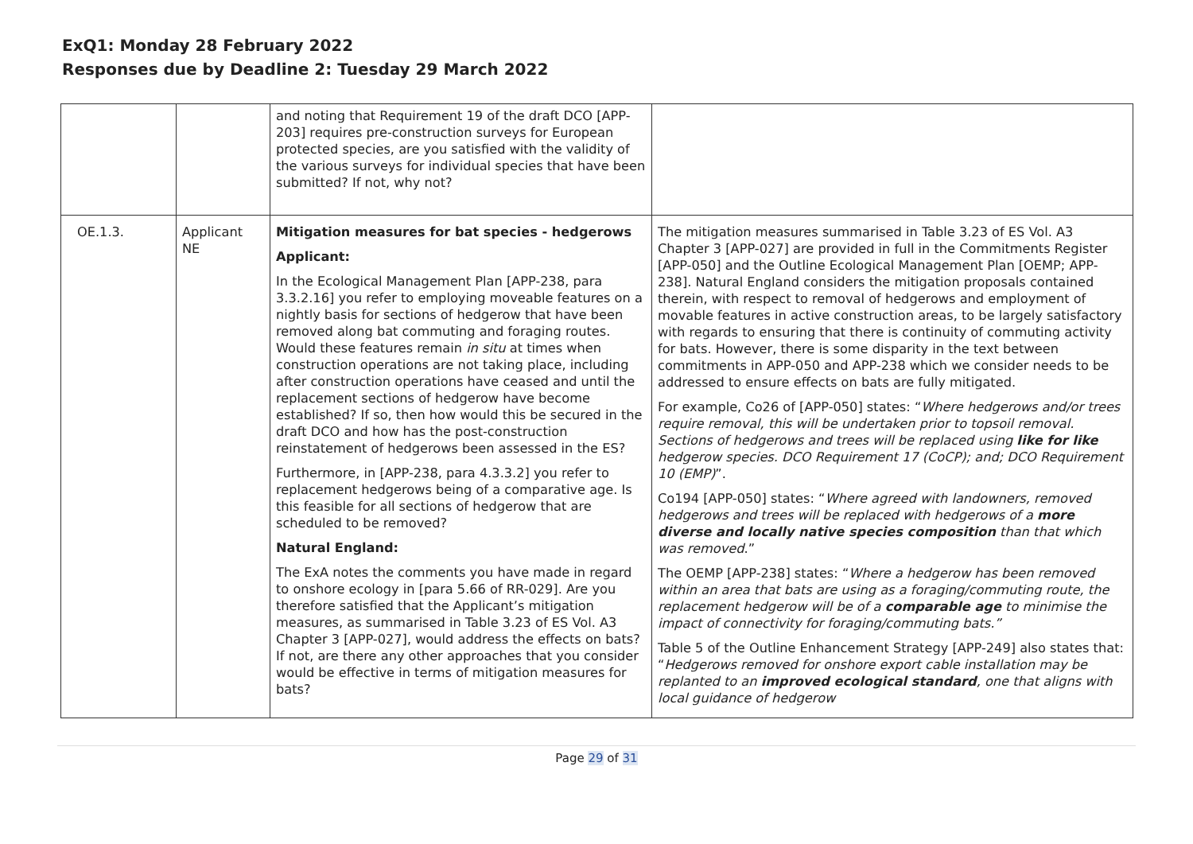ExQ1: Monday 28 February 2022
Responses due by Deadline 2: Tuesday 29 March 2022
| | | and noting that Requirement 19 of the draft DCO [APP-203] requires pre-construction surveys for European protected species, are you satisfied with the validity of the various surveys for individual species that have been submitted? If not, why not? | |
| OE.1.3. | Applicant NE | Mitigation measures for bat species - hedgerows Applicant: In the Ecological Management Plan [APP-238, para 3.3.2.16] you refer to employing moveable features on a nightly basis for sections of hedgerow that have been removed along bat commuting and foraging routes. Would these features remain in situ at times when construction operations are not taking place, including after construction operations have ceased and until the replacement sections of hedgerow have become established? If so, then how would this be secured in the draft DCO and how has the post-construction reinstatement of hedgerows been assessed in the ES? Furthermore, in [APP-238, para 4.3.3.2] you refer to replacement hedgerows being of a comparative age. Is this feasible for all sections of hedgerow that are scheduled to be removed? Natural England: The ExA notes the comments you have made in regard to onshore ecology in [para 5.66 of RR-029]. Are you therefore satisfied that the Applicant’s mitigation measures, as summarised in Table 3.23 of ES Vol. A3 Chapter 3 [APP-027], would address the effects on bats? If not, are there any other approaches that you consider would be effective in terms of mitigation measures for bats? | The mitigation measures summarised in Table 3.23 of ES Vol. A3 Chapter 3 [APP-027] are provided in full in the Commitments Register [APP-050] and the Outline Ecological Management Plan [OEMP; APP-238]. Natural England considers the mitigation proposals contained therein, with respect to removal of hedgerows and employment of movable features in active construction areas, to be largely satisfactory with regards to ensuring that there is continuity of commuting activity for bats. However, there is some disparity in the text between commitments in APP-050 and APP-238 which we consider needs to be addressed to ensure effects on bats are fully mitigated. For example, Co26 of [APP-050] states: “ Where hedgerows and/or trees require removal, this will be undertaken prior to topsoil removal. Sections of hedgerows and trees will be replaced using like for like hedgerow species. DCO Requirement 17 (CoCP); and; DCO Requirement 10 (EMP) ”. Co194 [APP-050] states: “ Where agreed with landowners, removed hedgerows and trees will be replaced with hedgerows of a more diverse and locally native species composition than that which was removed .” The OEMP [APP-238] states: “ Where a hedgerow has been removed within an area that bats are using as a foraging/commuting route, the replacement hedgerow will be of a comparable age to minimise the impact of connectivity for foraging/commuting bats.” Table 5 of the Outline Enhancement Strategy [APP-249] also states that: “ Hedgerows removed for onshore export cable installation may be replanted to an improved ecological standard , one that aligns with local guidance of hedgerow |
Page 29 of 31